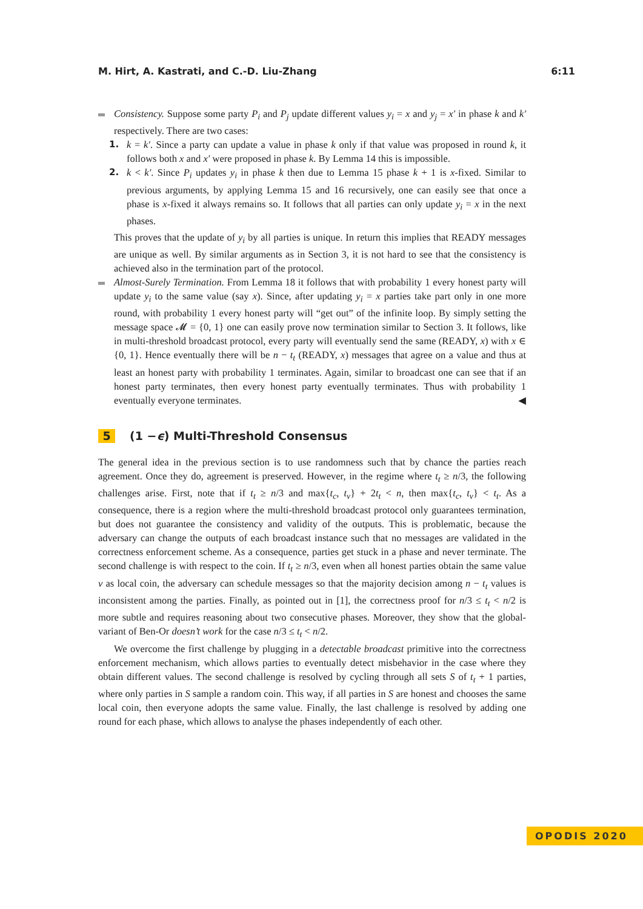M. Hirt, A. Kastrati, and C.-D. Liu-Zhang 6:11
Consistency. Suppose some party P<sub>i</sub> and P<sub>j</sub> update different values y<sub>i</sub> = x and y<sub>j</sub> = x′ in phase k and k′ respectively. There are two cases:
1. k = k′. Since a party can update a value in phase k only if that value was proposed in round k, it follows both x and x′ were proposed in phase k. By Lemma 14 this is impossible.
2. k < k′. Since P<sub>i</sub> updates y<sub>i</sub> in phase k then due to Lemma 15 phase k + 1 is x-fixed. Similar to previous arguments, by applying Lemma 15 and 16 recursively, one can easily see that once a phase is x-fixed it always remains so. It follows that all parties can only update y<sub>i</sub> = x in the next phases.
This proves that the update of y<sub>i</sub> by all parties is unique. In return this implies that READY messages are unique as well. By similar arguments as in Section 3, it is not hard to see that the consistency is achieved also in the termination part of the protocol.
Almost-Surely Termination. From Lemma 18 it follows that with probability 1 every honest party will update y<sub>i</sub> to the same value (say x). Since, after updating y<sub>i</sub> = x parties take part only in one more round, with probability 1 every honest party will “get out” of the infinite loop. By simply setting the message space 𝓜 = {0, 1} one can easily prove now termination similar to Section 3. It follows, like in multi-threshold broadcast protocol, every party will eventually send the same (READY, x) with x ∈ {0, 1}. Hence eventually there will be n − t<sub>t</sub> (READY, x) messages that agree on a value and thus at least an honest party with probability 1 terminates. Again, similar to broadcast one can see that if an honest party terminates, then every honest party eventually terminates. Thus with probability 1 eventually everyone terminates. ◀
5 (1 − ϵ) Multi-Threshold Consensus
The general idea in the previous section is to use randomness such that by chance the parties reach agreement. Once they do, agreement is preserved. However, in the regime where t<sub>t</sub> ≥ n/3, the following challenges arise. First, note that if t<sub>t</sub> ≥ n/3 and max{t<sub>c</sub>, t<sub>v</sub>} + 2t<sub>t</sub> < n, then max{t<sub>c</sub>, t<sub>v</sub>} < t<sub>t</sub>. As a consequence, there is a region where the multi-threshold broadcast protocol only guarantees termination, but does not guarantee the consistency and validity of the outputs. This is problematic, because the adversary can change the outputs of each broadcast instance such that no messages are validated in the correctness enforcement scheme. As a consequence, parties get stuck in a phase and never terminate. The second challenge is with respect to the coin. If t<sub>t</sub> ≥ n/3, even when all honest parties obtain the same value v as local coin, the adversary can schedule messages so that the majority decision among n − t<sub>t</sub> values is inconsistent among the parties. Finally, as pointed out in [1], the correctness proof for n/3 ≤ t<sub>t</sub> < n/2 is more subtle and requires reasoning about two consecutive phases. Moreover, they show that the global-variant of Ben-Or doesn’t work for the case n/3 ≤ t<sub>t</sub> < n/2.
We overcome the first challenge by plugging in a detectable broadcast primitive into the correctness enforcement mechanism, which allows parties to eventually detect misbehavior in the case where they obtain different values. The second challenge is resolved by cycling through all sets S of t<sub>t</sub> + 1 parties, where only parties in S sample a random coin. This way, if all parties in S are honest and chooses the same local coin, then everyone adopts the same value. Finally, the last challenge is resolved by adding one round for each phase, which allows to analyse the phases independently of each other.
OPODIS 2020